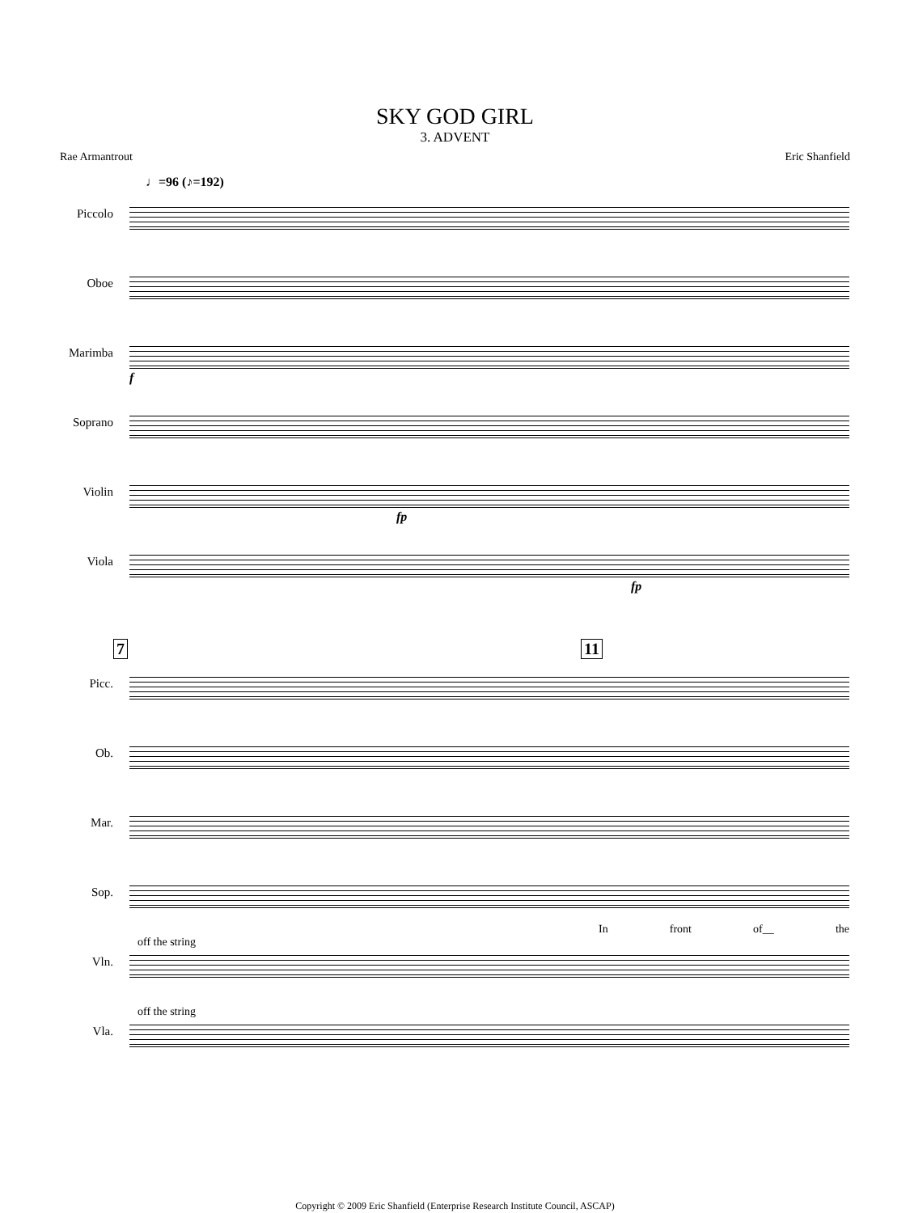SKY GOD GIRL
3. ADVENT
Rae Armantrout Eric Shanfield
♩=96 (♪=192)
Piccolo
Oboe
Marimba
Soprano
Violin
Viola
f
fp
fp
7 11
Picc.
Ob.
Mar.
Sop.
Vln.
Vla.
off the string
off the string
In front of__ the
Copyright © 2009 Eric Shanfield (Enterprise Research Institute Council, ASCAP)